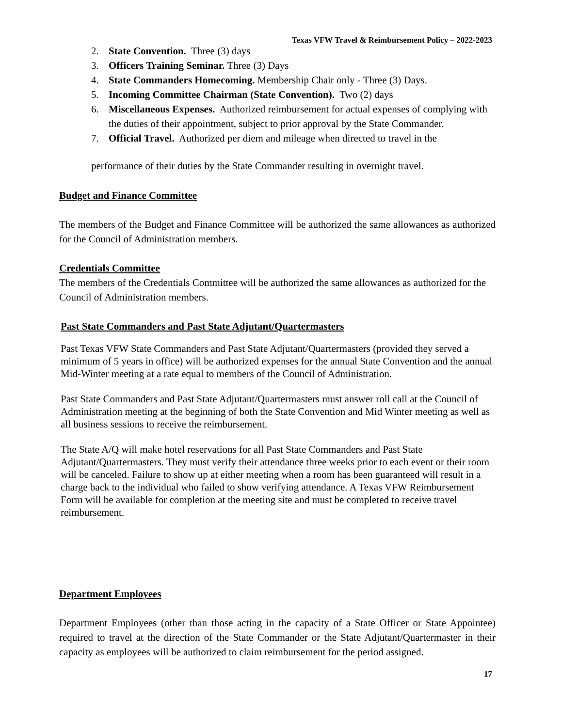Texas VFW Travel & Reimbursement Policy – 2022-2023
2. State Convention. Three (3) days
3. Officers Training Seminar. Three (3) Days
4. State Commanders Homecoming. Membership Chair only - Three (3) Days.
5. Incoming Committee Chairman (State Convention). Two (2) days
6. Miscellaneous Expenses. Authorized reimbursement for actual expenses of complying with the duties of their appointment, subject to prior approval by the State Commander.
7. Official Travel. Authorized per diem and mileage when directed to travel in the
performance of their duties by the State Commander resulting in overnight travel.
Budget and Finance Committee
The members of the Budget and Finance Committee will be authorized the same allowances as authorized for the Council of Administration members.
Credentials Committee
The members of the Credentials Committee will be authorized the same allowances as authorized for the Council of Administration members.
Past State Commanders and Past State Adjutant/Quartermasters
Past Texas VFW State Commanders and Past State Adjutant/Quartermasters (provided they served a minimum of 5 years in office) will be authorized expenses for the annual State Convention and the annual Mid-Winter meeting at a rate equal to members of the Council of Administration.
Past State Commanders and Past State Adjutant/Quartermasters must answer roll call at the Council of Administration meeting at the beginning of both the State Convention and Mid Winter meeting as well as all business sessions to receive the reimbursement.
The State A/Q will make hotel reservations for all Past State Commanders and Past State Adjutant/Quartermasters. They must verify their attendance three weeks prior to each event or their room will be canceled. Failure to show up at either meeting when a room has been guaranteed will result in a charge back to the individual who failed to show verifying attendance. A Texas VFW Reimbursement Form will be available for completion at the meeting site and must be completed to receive travel reimbursement.
Department Employees
Department Employees (other than those acting in the capacity of a State Officer or State Appointee) required to travel at the direction of the State Commander or the State Adjutant/Quartermaster in their capacity as employees will be authorized to claim reimbursement for the period assigned.
17